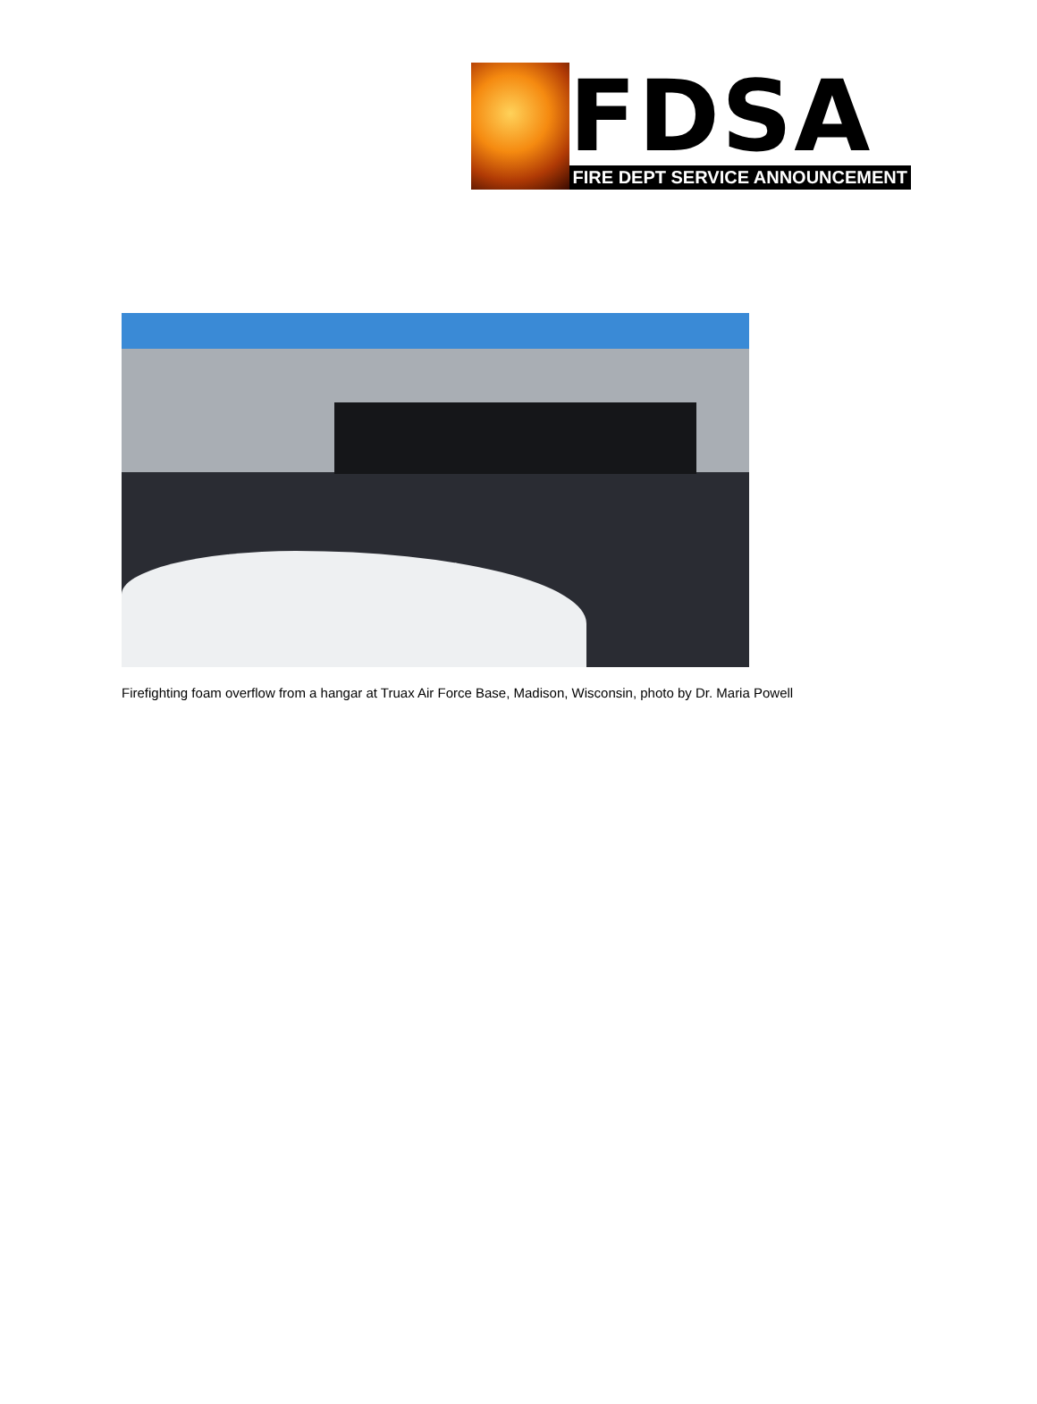FDSA
FIRE DEPT SERVICE ANNOUNCEMENT
Firefighting foam overflow from a hangar at Truax Air Force Base, Madison, Wisconsin, photo by Dr. Maria Powell